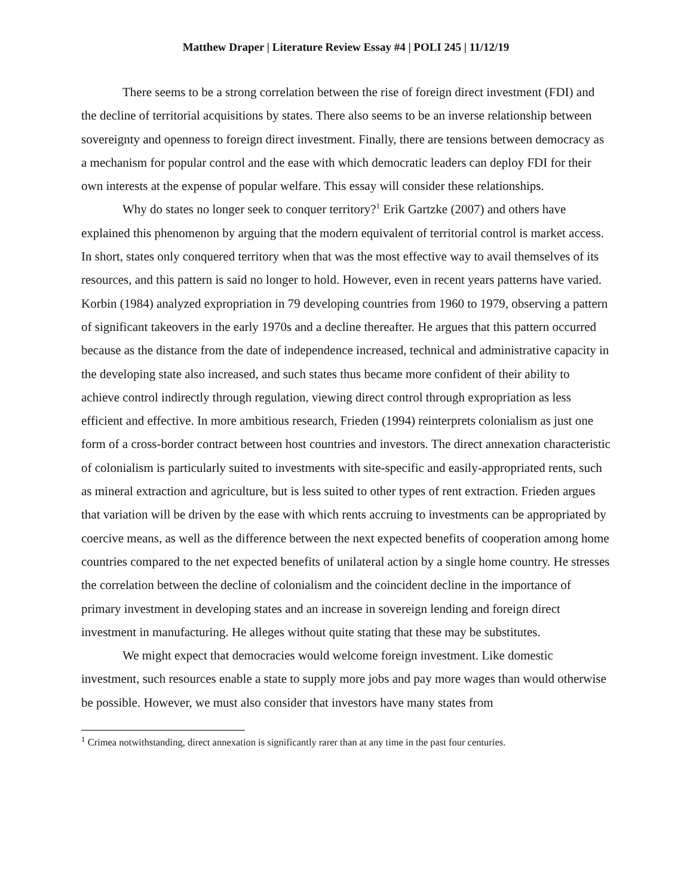Matthew Draper | Literature Review Essay #4 | POLI 245 | 11/12/19
There seems to be a strong correlation between the rise of foreign direct investment (FDI) and the decline of territorial acquisitions by states. There also seems to be an inverse relationship between sovereignty and openness to foreign direct investment. Finally, there are tensions between democracy as a mechanism for popular control and the ease with which democratic leaders can deploy FDI for their own interests at the expense of popular welfare. This essay will consider these relationships.
Why do states no longer seek to conquer territory?<sup>1</sup> Erik Gartzke (2007) and others have explained this phenomenon by arguing that the modern equivalent of territorial control is market access. In short, states only conquered territory when that was the most effective way to avail themselves of its resources, and this pattern is said no longer to hold. However, even in recent years patterns have varied. Korbin (1984) analyzed expropriation in 79 developing countries from 1960 to 1979, observing a pattern of significant takeovers in the early 1970s and a decline thereafter. He argues that this pattern occurred because as the distance from the date of independence increased, technical and administrative capacity in the developing state also increased, and such states thus became more confident of their ability to achieve control indirectly through regulation, viewing direct control through expropriation as less efficient and effective. In more ambitious research, Frieden (1994) reinterprets colonialism as just one form of a cross-border contract between host countries and investors. The direct annexation characteristic of colonialism is particularly suited to investments with site-specific and easily-appropriated rents, such as mineral extraction and agriculture, but is less suited to other types of rent extraction. Frieden argues that variation will be driven by the ease with which rents accruing to investments can be appropriated by coercive means, as well as the difference between the next expected benefits of cooperation among home countries compared to the net expected benefits of unilateral action by a single home country. He stresses the correlation between the decline of colonialism and the coincident decline in the importance of primary investment in developing states and an increase in sovereign lending and foreign direct investment in manufacturing. He alleges without quite stating that these may be substitutes.
We might expect that democracies would welcome foreign investment. Like domestic investment, such resources enable a state to supply more jobs and pay more wages than would otherwise be possible. However, we must also consider that investors have many states from
<sup>1</sup> Crimea notwithstanding, direct annexation is significantly rarer than at any time in the past four centuries.